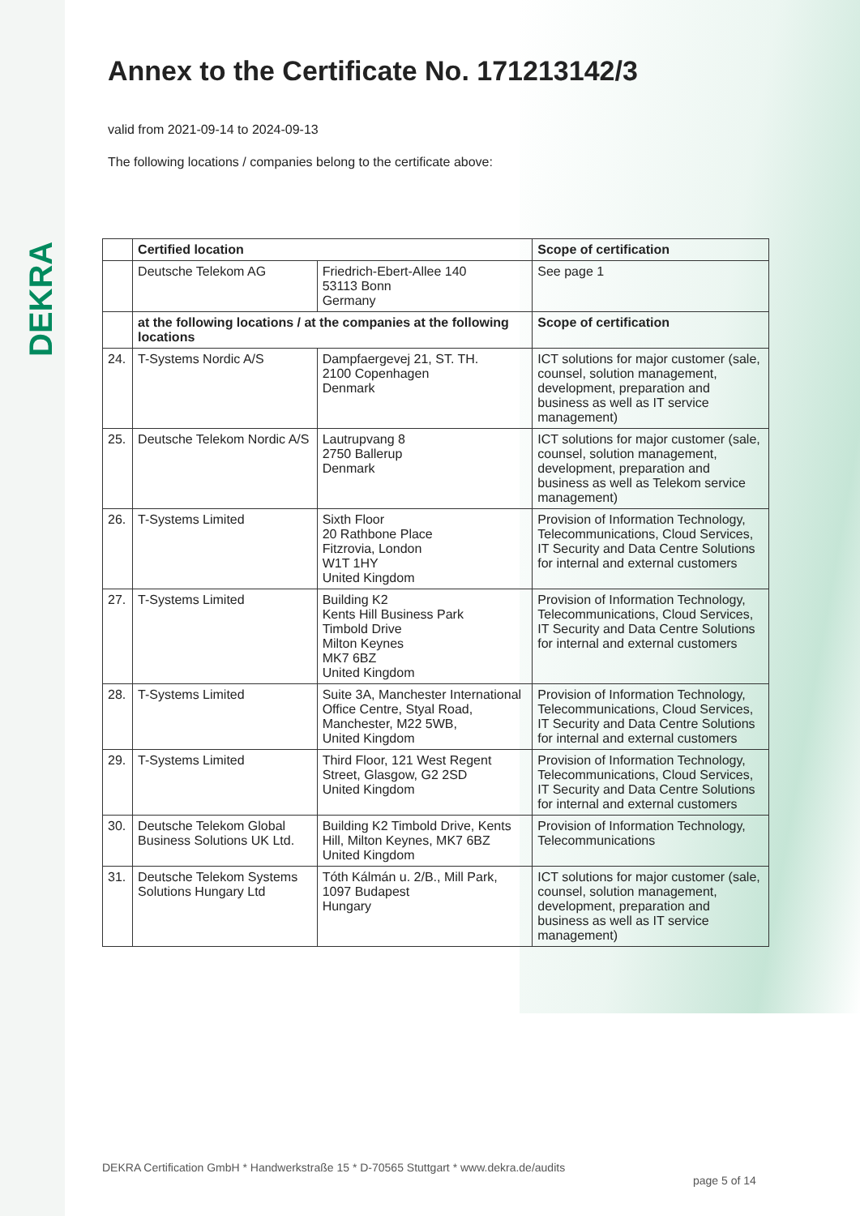DEKRA
Annex to the Certificate No. 171213142/3
valid from 2021-09-14 to 2024-09-13
The following locations / companies belong to the certificate above:
| | Certified location | | Scope of certification |
| --- | --- | --- | --- |
| | Deutsche Telekom AG | Friedrich-Ebert-Allee 140 53113 Bonn Germany | See page 1 |
| | at the following locations / at the companies at the following locations | | Scope of certification |
| 24. | T-Systems Nordic A/S | Dampfaergevej 21, ST. TH. 2100 Copenhagen Denmark | ICT solutions for major customer (sale, counsel, solution management, development, preparation and business as well as IT service management) |
| 25. | Deutsche Telekom Nordic A/S | Lautrupvang 8 2750 Ballerup Denmark | ICT solutions for major customer (sale, counsel, solution management, development, preparation and business as well as Telekom service management) |
| 26. | T-Systems Limited | Sixth Floor 20 Rathbone Place Fitzrovia, London W1T 1HY United Kingdom | Provision of Information Technology, Telecommunications, Cloud Services, IT Security and Data Centre Solutions for internal and external customers |
| 27. | T-Systems Limited | Building K2 Kents Hill Business Park Timbold Drive Milton Keynes MK7 6BZ United Kingdom | Provision of Information Technology, Telecommunications, Cloud Services, IT Security and Data Centre Solutions for internal and external customers |
| 28. | T-Systems Limited | Suite 3A, Manchester International Office Centre, Styal Road, Manchester, M22 5WB, United Kingdom | Provision of Information Technology, Telecommunications, Cloud Services, IT Security and Data Centre Solutions for internal and external customers |
| 29. | T-Systems Limited | Third Floor, 121 West Regent Street, Glasgow, G2 2SD United Kingdom | Provision of Information Technology, Telecommunications, Cloud Services, IT Security and Data Centre Solutions for internal and external customers |
| 30. | Deutsche Telekom Global Business Solutions UK Ltd. | Building K2 Timbold Drive, Kents Hill, Milton Keynes, MK7 6BZ United Kingdom | Provision of Information Technology, Telecommunications |
| 31. | Deutsche Telekom Systems Solutions Hungary Ltd | Tóth Kálmán u. 2/B., Mill Park, 1097 Budapest Hungary | ICT solutions for major customer (sale, counsel, solution management, development, preparation and business as well as IT service management) |
DEKRA Certification GmbH * Handwerkstraße 15 * D-70565 Stuttgart * www.dekra.de/audits
page 5 of 14